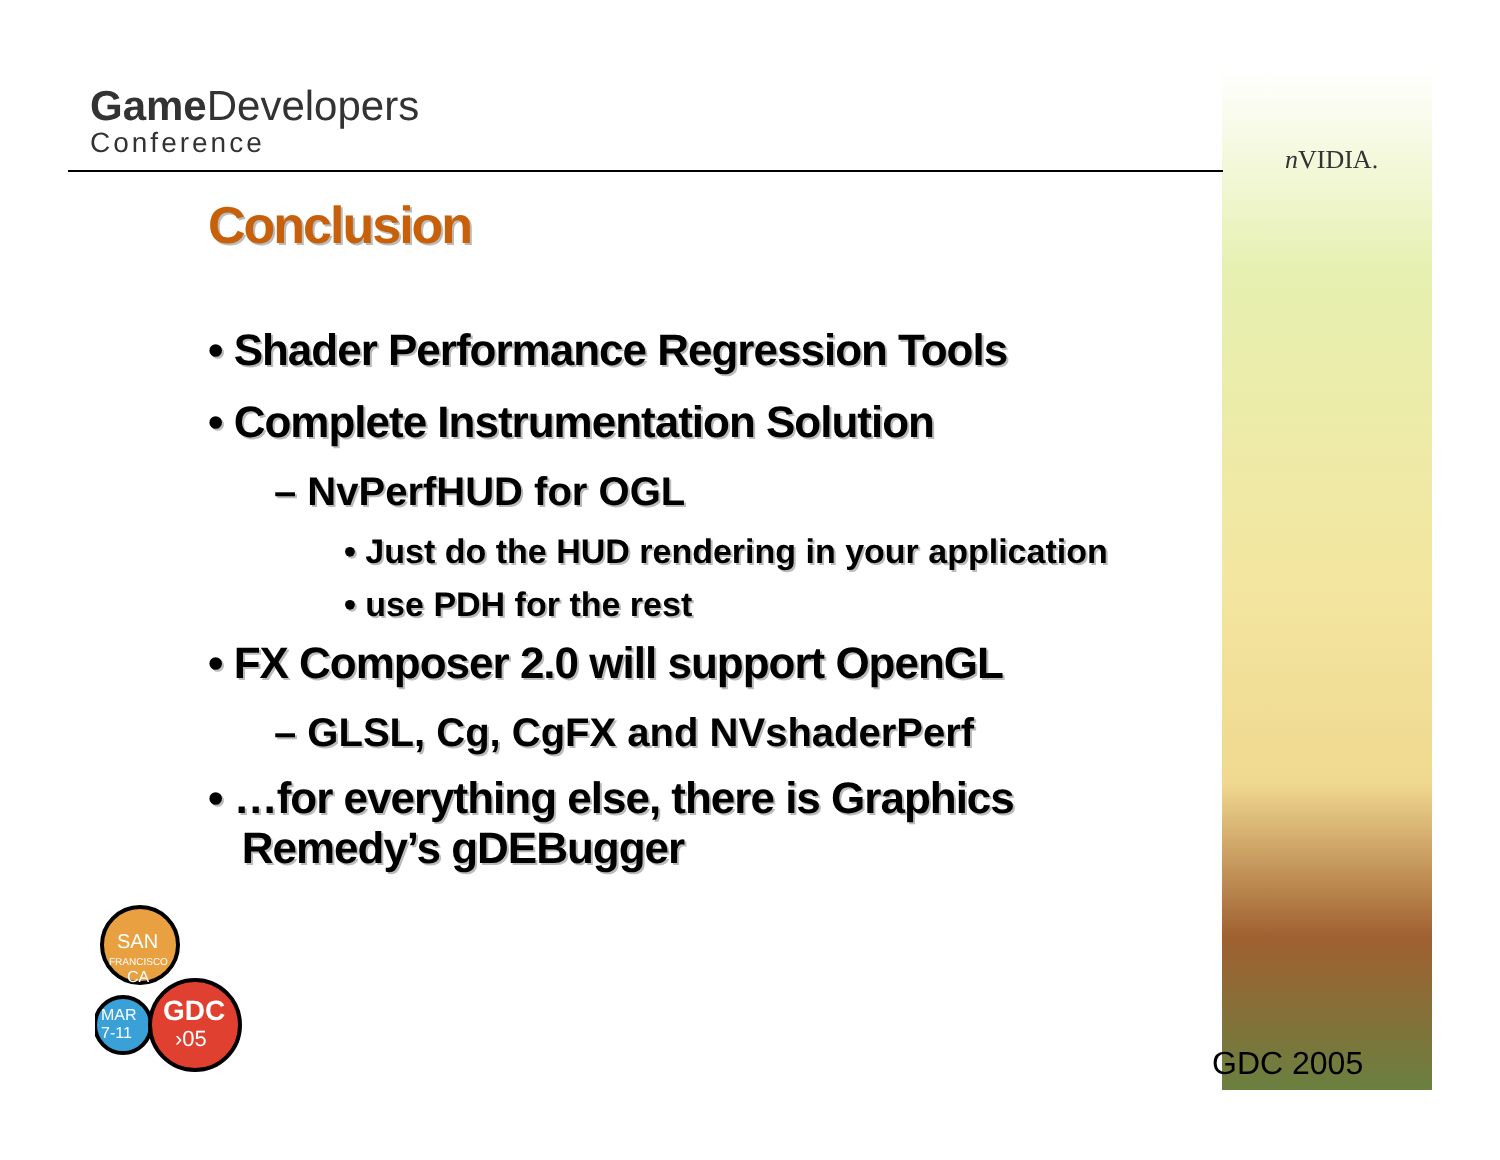Game Developers
Conference
n VIDIA.
Conclusion
• Shader Performance Regression Tools
• Complete Instrumentation Solution
– NvPerfHUD for OGL
• Just do the HUD rendering in your application
• use PDH for the rest
• FX Composer 2.0 will support OpenGL
– GLSL, Cg, CgFX and NVshaderPerf
• …for everything else, there is Graphics
Remedy’s gDEBugger
SAN
FRANCISCO
CA
MAR
7-11
GDC
›05
GDC 2005